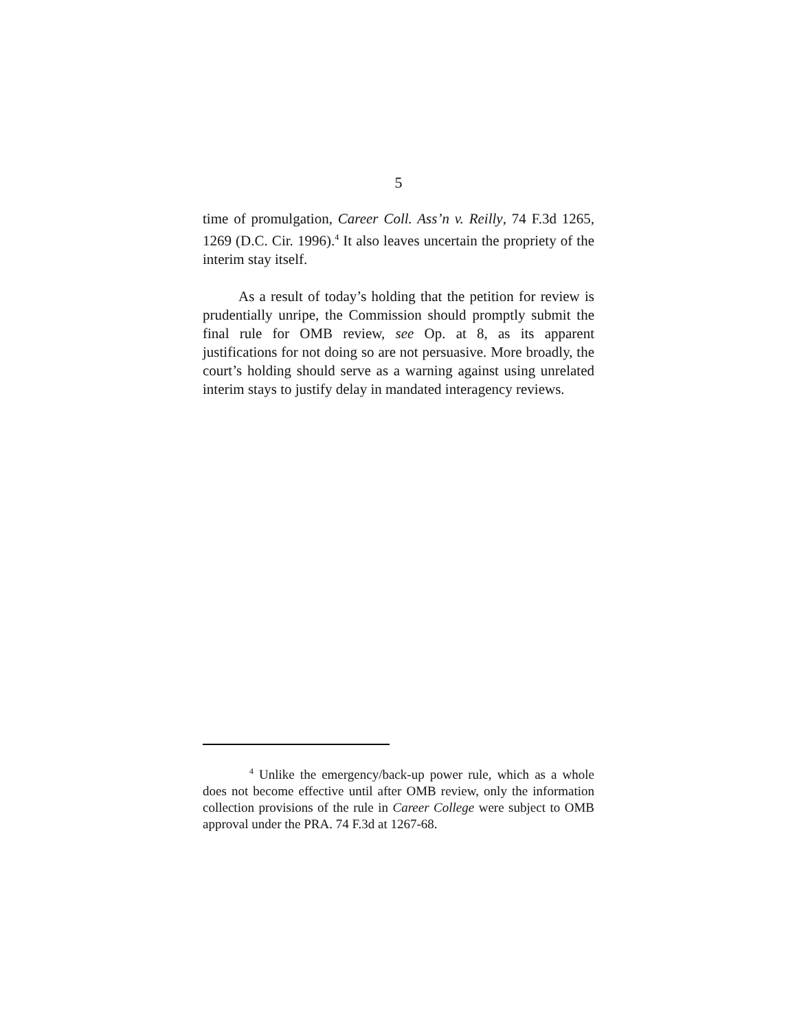5
time of promulgation, Career Coll. Ass’n v. Reilly, 74 F.3d 1265, 1269 (D.C. Cir. 1996).<sup>4</sup> It also leaves uncertain the propriety of the interim stay itself.
As a result of today’s holding that the petition for review is prudentially unripe, the Commission should promptly submit the final rule for OMB review, see Op. at 8, as its apparent justifications for not doing so are not persuasive. More broadly, the court’s holding should serve as a warning against using unrelated interim stays to justify delay in mandated interagency reviews.
<sup>4</sup> Unlike the emergency/back-up power rule, which as a whole does not become effective until after OMB review, only the information collection provisions of the rule in Career College were subject to OMB approval under the PRA. 74 F.3d at 1267-68.